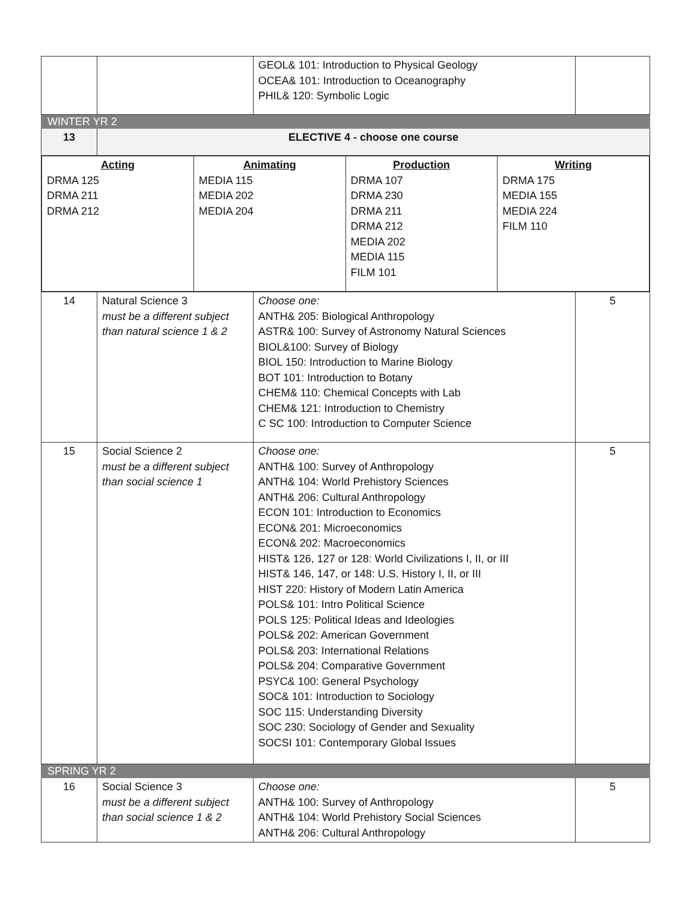| | | GEOL& 101: Introduction to Physical Geology OCEA& 101: Introduction to Oceanography PHIL& 120: Symbolic Logic | |
| WINTER YR 2 | | | |
| 13 | ELECTIVE 4 - choose one course | | |
| / Acting DRMA 125 DRMA 211 DRMA 212 / Animating MEDIA 115 MEDIA 202 MEDIA 204 / Production DRMA 107 DRMA 230 DRMA 211 DRMA 212 MEDIA 202 MEDIA 115 FILM 101 / Writing DRMA 175 MEDIA 155 MEDIA 224 FILM 110 / | | | |
| 14 | Natural Science 3 must be a different subject than natural science 1 & 2 | Choose one: ANTH& 205: Biological Anthropology ASTR& 100: Survey of Astronomy Natural Sciences BIOL&100: Survey of Biology BIOL 150: Introduction to Marine Biology BOT 101: Introduction to Botany CHEM& 110: Chemical Concepts with Lab CHEM& 121: Introduction to Chemistry C SC 100: Introduction to Computer Science | 5 |
| 15 | Social Science 2 must be a different subject than social science 1 | Choose one: ANTH& 100: Survey of Anthropology ANTH& 104: World Prehistory Sciences ANTH& 206: Cultural Anthropology ECON 101: Introduction to Economics ECON& 201: Microeconomics ECON& 202: Macroeconomics HIST& 126, 127 or 128: World Civilizations I, II, or III HIST& 146, 147, or 148: U.S. History I, II, or III HIST 220: History of Modern Latin America POLS& 101: Intro Political Science POLS 125: Political Ideas and Ideologies POLS& 202: American Government POLS& 203: International Relations POLS& 204: Comparative Government PSYC& 100: General Psychology SOC& 101: Introduction to Sociology SOC 115: Understanding Diversity SOC 230: Sociology of Gender and Sexuality SOCSI 101: Contemporary Global Issues | 5 |
| SPRING YR 2 | | | |
| 16 | Social Science 3 must be a different subject than social science 1 & 2 | Choose one: ANTH& 100: Survey of Anthropology ANTH& 104: World Prehistory Social Sciences ANTH& 206: Cultural Anthropology | 5 |